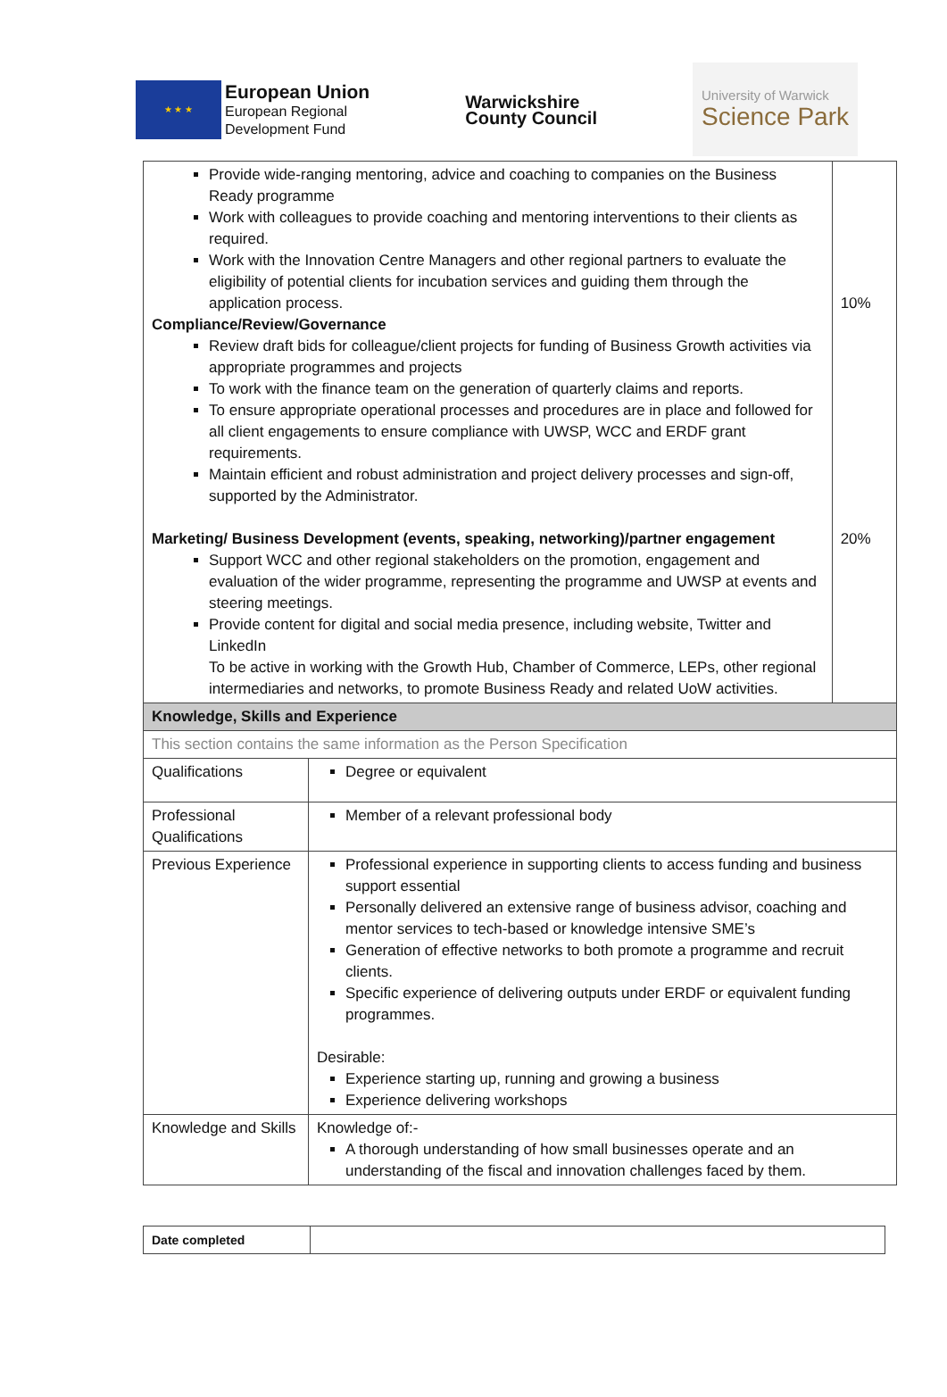★ ★ ★
European Union
European Regional
Development Fund
Warwickshire
County Council
University of Warwick
Science Park
| Provide wide-ranging mentoring, advice and coaching to companies on the Business Ready programme Work with colleagues to provide coaching and mentoring interventions to their clients as required. Work with the Innovation Centre Managers and other regional partners to evaluate the eligibility of potential clients for incubation services and guiding them through the application process. Compliance/Review/Governance Review draft bids for colleague/client projects for funding of Business Growth activities via appropriate programmes and projects To work with the finance team on the generation of quarterly claims and reports. To ensure appropriate operational processes and procedures are in place and followed for all client engagements to ensure compliance with UWSP, WCC and ERDF grant requirements. Maintain efficient and robust administration and project delivery processes and sign-off, supported by the Administrator. Marketing/ Business Development (events, speaking, networking)/partner engagement Support WCC and other regional stakeholders on the promotion, engagement and evaluation of the wider programme, representing the programme and UWSP at events and steering meetings. Provide content for digital and social media presence, including website, Twitter and LinkedIn To be active in working with the Growth Hub, Chamber of Commerce, LEPs, other regional intermediaries and networks, to promote Business Ready and related UoW activities. | | 10% 20% |
| Knowledge, Skills and Experience | | |
| This section contains the same information as the Person Specification | | |
| Qualifications | Degree or equivalent | |
| Professional Qualifications | Member of a relevant professional body | |
| Previous Experience | Professional experience in supporting clients to access funding and business support essential Personally delivered an extensive range of business advisor, coaching and mentor services to tech-based or knowledge intensive SME’s Generation of effective networks to both promote a programme and recruit clients. Specific experience of delivering outputs under ERDF or equivalent funding programmes. Desirable: Experience starting up, running and growing a business Experience delivering workshops | |
| Knowledge and Skills | Knowledge of:- A thorough understanding of how small businesses operate and an understanding of the fiscal and innovation challenges faced by them. | |
| Date completed | |